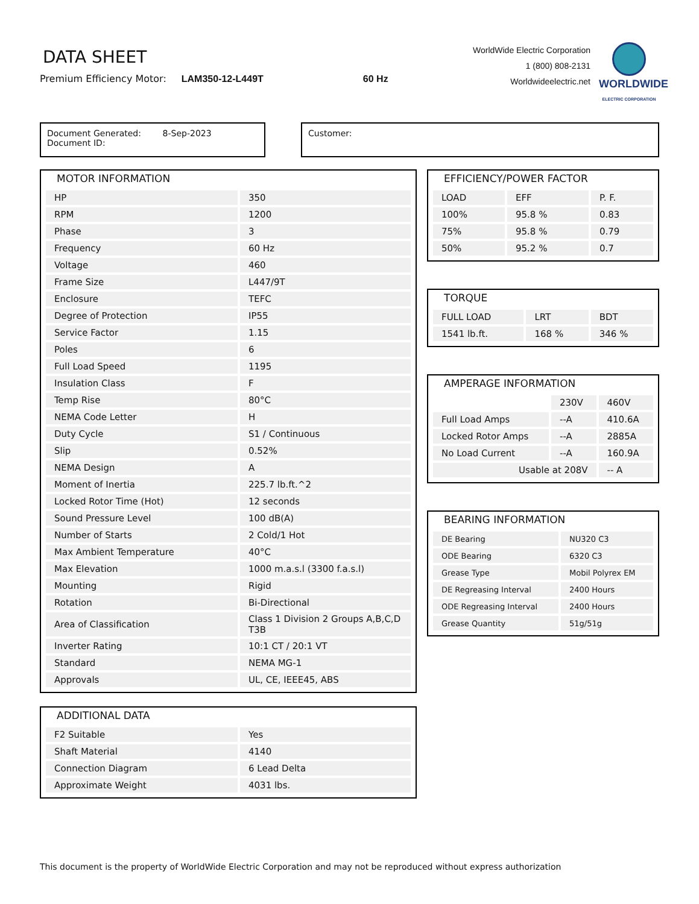DATA SHEET
Premium Efficiency Motor: LAM350-12-L449T 60 Hz
WorldWide Electric Corporation
1 (800) 808-2131
Worldwideelectric.net
WORLDWIDE
ELECTRIC CORPORATION
Document Generated: 8-Sep-2023
Document ID:
Customer:
MOTOR INFORMATION
| HP | 350 |
| RPM | 1200 |
| Phase | 3 |
| Frequency | 60 Hz |
| Voltage | 460 |
| Frame Size | L447/9T |
| Enclosure | TEFC |
| Degree of Protection | IP55 |
| Service Factor | 1.15 |
| Poles | 6 |
| Full Load Speed | 1195 |
| Insulation Class | F |
| Temp Rise | 80°C |
| NEMA Code Letter | H |
| Duty Cycle | S1 / Continuous |
| Slip | 0.52% |
| NEMA Design | A |
| Moment of Inertia | 225.7 lb.ft.^2 |
| Locked Rotor Time (Hot) | 12 seconds |
| Sound Pressure Level | 100 dB(A) |
| Number of Starts | 2 Cold/1 Hot |
| Max Ambient Temperature | 40°C |
| Max Elevation | 1000 m.a.s.l (3300 f.a.s.l) |
| Mounting | Rigid |
| Rotation | Bi-Directional |
| Area of Classification | Class 1 Division 2 Groups A,B,C,D T3B |
| Inverter Rating | 10:1 CT / 20:1 VT |
| Standard | NEMA MG-1 |
| Approvals | UL, CE, IEEE45, ABS |
ADDITIONAL DATA
| F2 Suitable | Yes |
| Shaft Material | 4140 |
| Connection Diagram | 6 Lead Delta |
| Approximate Weight | 4031 lbs. |
EFFICIENCY/POWER FACTOR
| LOAD | EFF | P. F. |
| --- | --- | --- |
| 100% | 95.8 % | 0.83 |
| 75% | 95.8 % | 0.79 |
| 50% | 95.2 % | 0.7 |
TORQUE
| FULL LOAD | LRT | BDT |
| --- | --- | --- |
| 1541 lb.ft. | 168 % | 346 % |
AMPERAGE INFORMATION
| | 230V | 460V |
| Full Load Amps | --A | 410.6A |
| Locked Rotor Amps | --A | 2885A |
| No Load Current | --A | 160.9A |
| Usable at 208V | | -- A |
BEARING INFORMATION
| DE Bearing | NU320 C3 |
| ODE Bearing | 6320 C3 |
| Grease Type | Mobil Polyrex EM |
| DE Regreasing Interval | 2400 Hours |
| ODE Regreasing Interval | 2400 Hours |
| Grease Quantity | 51g/51g |
This document is the property of WorldWide Electric Corporation and may not be reproduced without express authorization